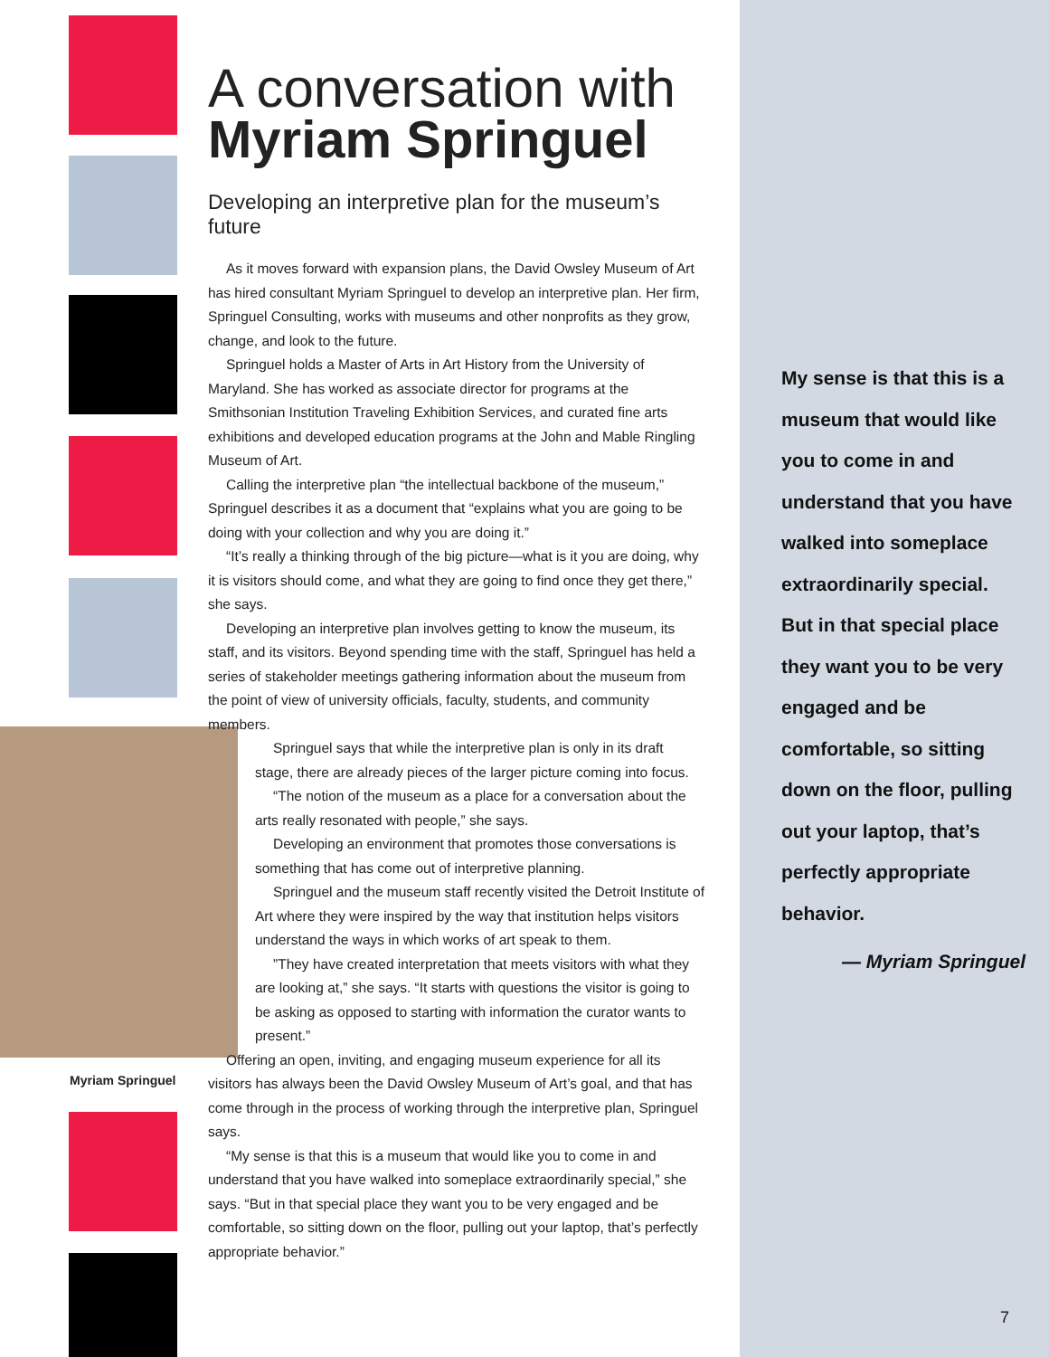Myriam Springuel
A conversation with
Myriam Springuel
Developing an interpretive plan for the museum’s future
As it moves forward with expansion plans, the David Owsley Museum of Art has hired consultant Myriam Springuel to develop an interpretive plan. Her firm, Springuel Consulting, works with museums and other nonprofits as they grow, change, and look to the future.
Springuel holds a Master of Arts in Art History from the University of Maryland. She has worked as associate director for programs at the Smithsonian Institution Traveling Exhibition Services, and curated fine arts exhibitions and developed education programs at the John and Mable Ringling Museum of Art.
Calling the interpretive plan “the intellectual backbone of the museum,” Springuel describes it as a document that “explains what you are going to be doing with your collection and why you are doing it.”
“It’s really a thinking through of the big picture—what is it you are doing, why it is visitors should come, and what they are going to find once they get there,” she says.
Developing an interpretive plan involves getting to know the museum, its staff, and its visitors. Beyond spending time with the staff, Springuel has held a series of stakeholder meetings gathering information about the museum from the point of view of university officials, faculty, students, and community members.
Springuel says that while the interpretive plan is only in its draft stage, there are already pieces of the larger picture coming into focus.
“The notion of the museum as a place for a conversation about the arts really resonated with people,” she says.
Developing an environment that promotes those conversations is something that has come out of interpretive planning.
Springuel and the museum staff recently visited the Detroit Institute of Art where they were inspired by the way that institution helps visitors understand the ways in which works of art speak to them.
”They have created interpretation that meets visitors with what they are looking at,” she says. “It starts with questions the visitor is going to be asking as opposed to starting with information the curator wants to present.”
Offering an open, inviting, and engaging museum experience for all its visitors has always been the David Owsley Museum of Art’s goal, and that has come through in the process of working through the interpretive plan, Springuel says.
“My sense is that this is a museum that would like you to come in and understand that you have walked into someplace extraordinarily special,” she says. “But in that special place they want you to be very engaged and be comfortable, so sitting down on the floor, pulling out your laptop, that’s perfectly appropriate behavior.”
My sense is that this is a museum that would like you to come in and understand that you have walked into someplace extraordinarily special.
But in that special place they want you to be very engaged and be comfortable, so sitting down on the floor, pulling out your laptop, that’s perfectly appropriate behavior.
— Myriam Springuel
7